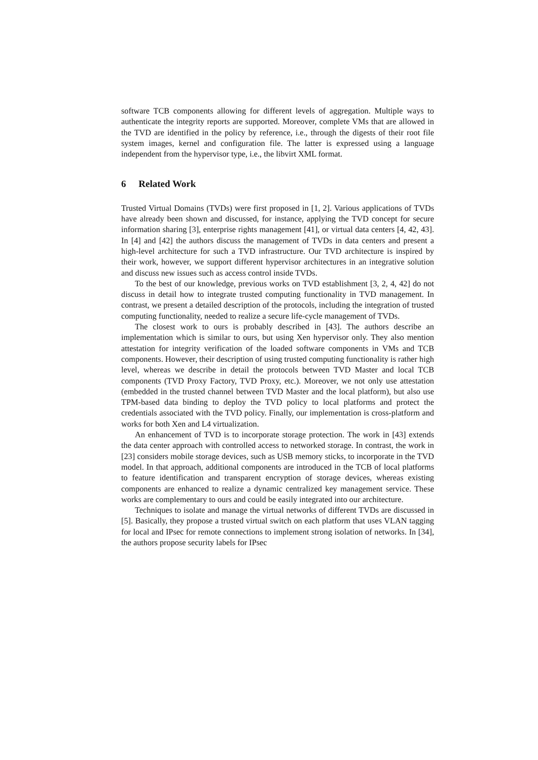software TCB components allowing for different levels of aggregation. Multiple ways to authenticate the integrity reports are supported. Moreover, complete VMs that are allowed in the TVD are identified in the policy by reference, i.e., through the digests of their root file system images, kernel and configuration file. The latter is expressed using a language independent from the hypervisor type, i.e., the libvirt XML format.
6 Related Work
Trusted Virtual Domains (TVDs) were first proposed in [1, 2]. Various applications of TVDs have already been shown and discussed, for instance, applying the TVD concept for secure information sharing [3], enterprise rights management [41], or virtual data centers [4, 42, 43]. In [4] and [42] the authors discuss the management of TVDs in data centers and present a high-level architecture for such a TVD infrastructure. Our TVD architecture is inspired by their work, however, we support different hypervisor architectures in an integrative solution and discuss new issues such as access control inside TVDs.
To the best of our knowledge, previous works on TVD establishment [3, 2, 4, 42] do not discuss in detail how to integrate trusted computing functionality in TVD management. In contrast, we present a detailed description of the protocols, including the integration of trusted computing functionality, needed to realize a secure life-cycle management of TVDs.
The closest work to ours is probably described in [43]. The authors describe an implementation which is similar to ours, but using Xen hypervisor only. They also mention attestation for integrity verification of the loaded software components in VMs and TCB components. However, their description of using trusted computing functionality is rather high level, whereas we describe in detail the protocols between TVD Master and local TCB components (TVD Proxy Factory, TVD Proxy, etc.). Moreover, we not only use attestation (embedded in the trusted channel between TVD Master and the local platform), but also use TPM-based data binding to deploy the TVD policy to local platforms and protect the credentials associated with the TVD policy. Finally, our implementation is cross-platform and works for both Xen and L4 virtualization.
An enhancement of TVD is to incorporate storage protection. The work in [43] extends the data center approach with controlled access to networked storage. In contrast, the work in [23] considers mobile storage devices, such as USB memory sticks, to incorporate in the TVD model. In that approach, additional components are introduced in the TCB of local platforms to feature identification and transparent encryption of storage devices, whereas existing components are enhanced to realize a dynamic centralized key management service. These works are complementary to ours and could be easily integrated into our architecture.
Techniques to isolate and manage the virtual networks of different TVDs are discussed in [5]. Basically, they propose a trusted virtual switch on each platform that uses VLAN tagging for local and IPsec for remote connections to implement strong isolation of networks. In [34], the authors propose security labels for IPsec